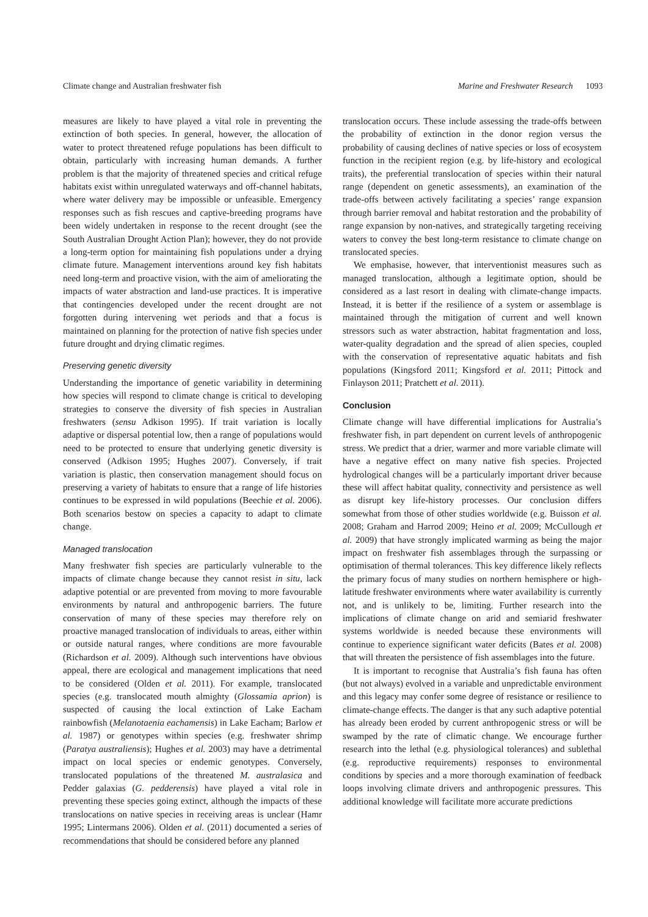Climate change and Australian freshwater fish Marine and Freshwater Research 1093
measures are likely to have played a vital role in preventing the extinction of both species. In general, however, the allocation of water to protect threatened refuge populations has been difficult to obtain, particularly with increasing human demands. A further problem is that the majority of threatened species and critical refuge habitats exist within unregulated waterways and off-channel habitats, where water delivery may be impossible or unfeasible. Emergency responses such as fish rescues and captive-breeding programs have been widely undertaken in response to the recent drought (see the South Australian Drought Action Plan); however, they do not provide a long-term option for maintaining fish populations under a drying climate future. Management interventions around key fish habitats need long-term and proactive vision, with the aim of ameliorating the impacts of water abstraction and land-use practices. It is imperative that contingencies developed under the recent drought are not forgotten during intervening wet periods and that a focus is maintained on planning for the protection of native fish species under future drought and drying climatic regimes.
Preserving genetic diversity
Understanding the importance of genetic variability in determining how species will respond to climate change is critical to developing strategies to conserve the diversity of fish species in Australian freshwaters (sensu Adkison 1995). If trait variation is locally adaptive or dispersal potential low, then a range of populations would need to be protected to ensure that underlying genetic diversity is conserved (Adkison 1995; Hughes 2007). Conversely, if trait variation is plastic, then conservation management should focus on preserving a variety of habitats to ensure that a range of life histories continues to be expressed in wild populations (Beechie et al. 2006). Both scenarios bestow on species a capacity to adapt to climate change.
Managed translocation
Many freshwater fish species are particularly vulnerable to the impacts of climate change because they cannot resist in situ, lack adaptive potential or are prevented from moving to more favourable environments by natural and anthropogenic barriers. The future conservation of many of these species may therefore rely on proactive managed translocation of individuals to areas, either within or outside natural ranges, where conditions are more favourable (Richardson et al. 2009). Although such interventions have obvious appeal, there are ecological and management implications that need to be considered (Olden et al. 2011). For example, translocated species (e.g. translocated mouth almighty (Glossamia aprion) is suspected of causing the local extinction of Lake Eacham rainbowfish (Melanotaenia eachamensis) in Lake Eacham; Barlow et al. 1987) or genotypes within species (e.g. freshwater shrimp (Paratya australiensis); Hughes et al. 2003) may have a detrimental impact on local species or endemic genotypes. Conversely, translocated populations of the threatened M. australasica and Pedder galaxias (G. pedderensis) have played a vital role in preventing these species going extinct, although the impacts of these translocations on native species in receiving areas is unclear (Hamr 1995; Lintermans 2006). Olden et al. (2011) documented a series of recommendations that should be considered before any planned
translocation occurs. These include assessing the trade-offs between the probability of extinction in the donor region versus the probability of causing declines of native species or loss of ecosystem function in the recipient region (e.g. by life-history and ecological traits), the preferential translocation of species within their natural range (dependent on genetic assessments), an examination of the trade-offs between actively facilitating a species’ range expansion through barrier removal and habitat restoration and the probability of range expansion by non-natives, and strategically targeting receiving waters to convey the best long-term resistance to climate change on translocated species.
We emphasise, however, that interventionist measures such as managed translocation, although a legitimate option, should be considered as a last resort in dealing with climate-change impacts. Instead, it is better if the resilience of a system or assemblage is maintained through the mitigation of current and well known stressors such as water abstraction, habitat fragmentation and loss, water-quality degradation and the spread of alien species, coupled with the conservation of representative aquatic habitats and fish populations (Kingsford 2011; Kingsford et al. 2011; Pittock and Finlayson 2011; Pratchett et al. 2011).
Conclusion
Climate change will have differential implications for Australia’s freshwater fish, in part dependent on current levels of anthropogenic stress. We predict that a drier, warmer and more variable climate will have a negative effect on many native fish species. Projected hydrological changes will be a particularly important driver because these will affect habitat quality, connectivity and persistence as well as disrupt key life-history processes. Our conclusion differs somewhat from those of other studies worldwide (e.g. Buisson et al. 2008; Graham and Harrod 2009; Heino et al. 2009; McCullough et al. 2009) that have strongly implicated warming as being the major impact on freshwater fish assemblages through the surpassing or optimisation of thermal tolerances. This key difference likely reflects the primary focus of many studies on northern hemisphere or high-latitude freshwater environments where water availability is currently not, and is unlikely to be, limiting. Further research into the implications of climate change on arid and semiarid freshwater systems worldwide is needed because these environments will continue to experience significant water deficits (Bates et al. 2008) that will threaten the persistence of fish assemblages into the future.
It is important to recognise that Australia’s fish fauna has often (but not always) evolved in a variable and unpredictable environment and this legacy may confer some degree of resistance or resilience to climate-change effects. The danger is that any such adaptive potential has already been eroded by current anthropogenic stress or will be swamped by the rate of climatic change. We encourage further research into the lethal (e.g. physiological tolerances) and sublethal (e.g. reproductive requirements) responses to environmental conditions by species and a more thorough examination of feedback loops involving climate drivers and anthropogenic pressures. This additional knowledge will facilitate more accurate predictions